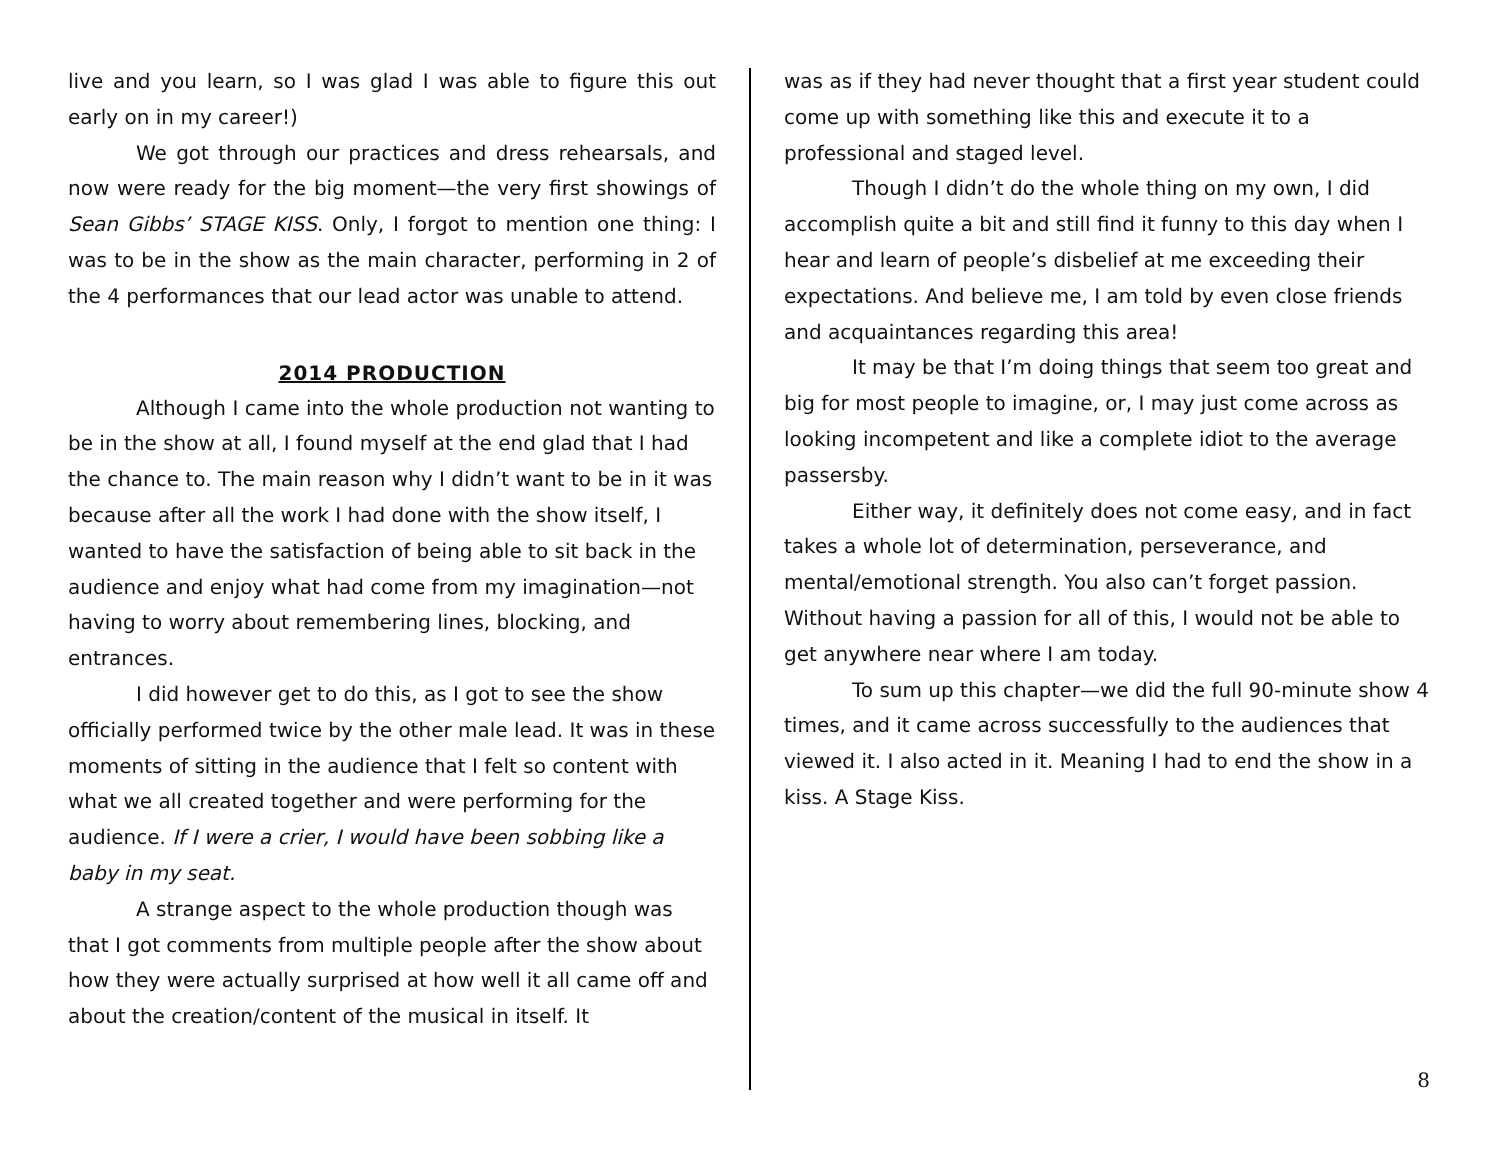live and you learn, so I was glad I was able to figure this out early on in my career!)
We got through our practices and dress rehearsals, and now were ready for the big moment—the very first showings of Sean Gibbs’ STAGE KISS. Only, I forgot to mention one thing: I was to be in the show as the main character, performing in 2 of the 4 performances that our lead actor was unable to attend.
2014 PRODUCTION
Although I came into the whole production not wanting to be in the show at all, I found myself at the end glad that I had the chance to. The main reason why I didn’t want to be in it was because after all the work I had done with the show itself, I wanted to have the satisfaction of being able to sit back in the audience and enjoy what had come from my imagination—not having to worry about remembering lines, blocking, and entrances.
I did however get to do this, as I got to see the show officially performed twice by the other male lead. It was in these moments of sitting in the audience that I felt so content with what we all created together and were performing for the audience. If I were a crier, I would have been sobbing like a baby in my seat.
A strange aspect to the whole production though was that I got comments from multiple people after the show about how they were actually surprised at how well it all came off and about the creation/content of the musical in itself. It
was as if they had never thought that a first year student could come up with something like this and execute it to a professional and staged level.
Though I didn’t do the whole thing on my own, I did accomplish quite a bit and still find it funny to this day when I hear and learn of people’s disbelief at me exceeding their expectations. And believe me, I am told by even close friends and acquaintances regarding this area!
It may be that I’m doing things that seem too great and big for most people to imagine, or, I may just come across as looking incompetent and like a complete idiot to the average passersby.
Either way, it definitely does not come easy, and in fact takes a whole lot of determination, perseverance, and mental/emotional strength. You also can’t forget passion. Without having a passion for all of this, I would not be able to get anywhere near where I am today.
To sum up this chapter—we did the full 90-minute show 4 times, and it came across successfully to the audiences that viewed it. I also acted in it. Meaning I had to end the show in a kiss. A Stage Kiss.
8